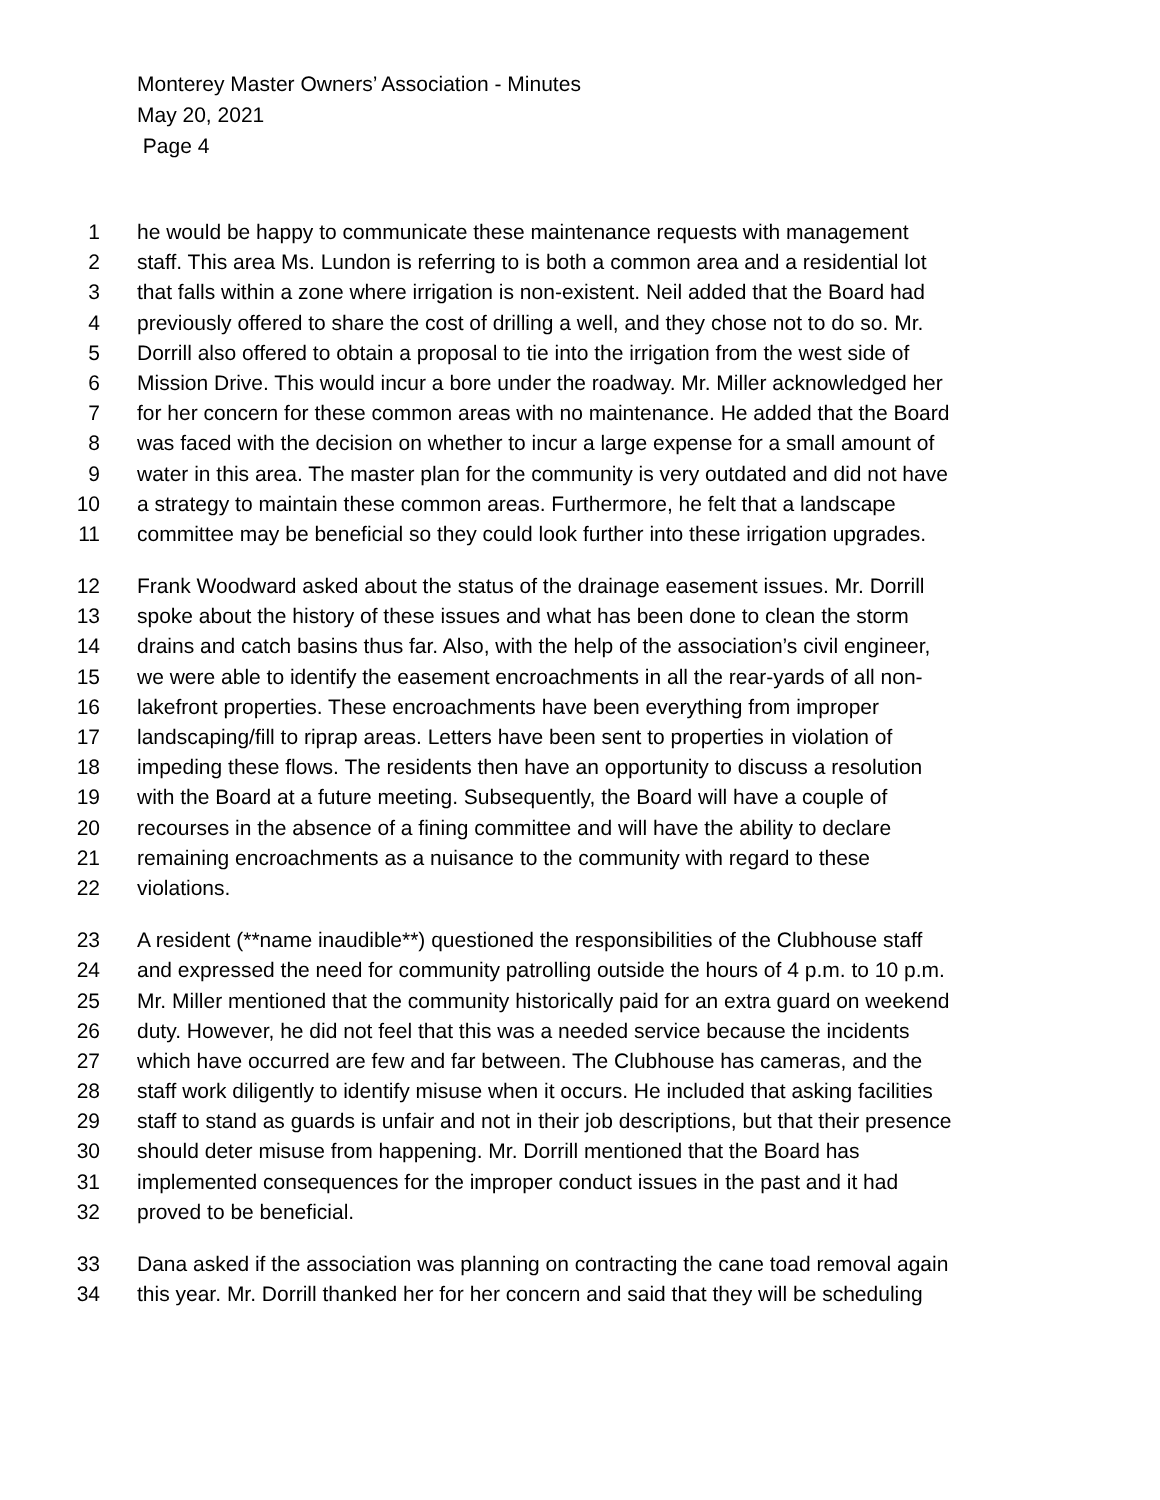Monterey Master Owners’ Association - Minutes
May 20, 2021
Page 4
1 he would be happy to communicate these maintenance requests with management
2 staff. This area Ms. Lundon is referring to is both a common area and a residential lot
3 that falls within a zone where irrigation is non-existent. Neil added that the Board had
4 previously offered to share the cost of drilling a well, and they chose not to do so. Mr.
5 Dorrill also offered to obtain a proposal to tie into the irrigation from the west side of
6 Mission Drive. This would incur a bore under the roadway. Mr. Miller acknowledged her
7 for her concern for these common areas with no maintenance. He added that the Board
8 was faced with the decision on whether to incur a large expense for a small amount of
9 water in this area. The master plan for the community is very outdated and did not have
10 a strategy to maintain these common areas. Furthermore, he felt that a landscape
11 committee may be beneficial so they could look further into these irrigation upgrades.
12 Frank Woodward asked about the status of the drainage easement issues. Mr. Dorrill
13 spoke about the history of these issues and what has been done to clean the storm
14 drains and catch basins thus far. Also, with the help of the association’s civil engineer,
15 we were able to identify the easement encroachments in all the rear-yards of all non-
16 lakefront properties. These encroachments have been everything from improper
17 landscaping/fill to riprap areas. Letters have been sent to properties in violation of
18 impeding these flows. The residents then have an opportunity to discuss a resolution
19 with the Board at a future meeting. Subsequently, the Board will have a couple of
20 recourses in the absence of a fining committee and will have the ability to declare
21 remaining encroachments as a nuisance to the community with regard to these
22 violations.
23 A resident (**name inaudible**) questioned the responsibilities of the Clubhouse staff
24 and expressed the need for community patrolling outside the hours of 4 p.m. to 10 p.m.
25 Mr. Miller mentioned that the community historically paid for an extra guard on weekend
26 duty. However, he did not feel that this was a needed service because the incidents
27 which have occurred are few and far between. The Clubhouse has cameras, and the
28 staff work diligently to identify misuse when it occurs. He included that asking facilities
29 staff to stand as guards is unfair and not in their job descriptions, but that their presence
30 should deter misuse from happening. Mr. Dorrill mentioned that the Board has
31 implemented consequences for the improper conduct issues in the past and it had
32 proved to be beneficial.
33 Dana asked if the association was planning on contracting the cane toad removal again
34 this year. Mr. Dorrill thanked her for her concern and said that they will be scheduling